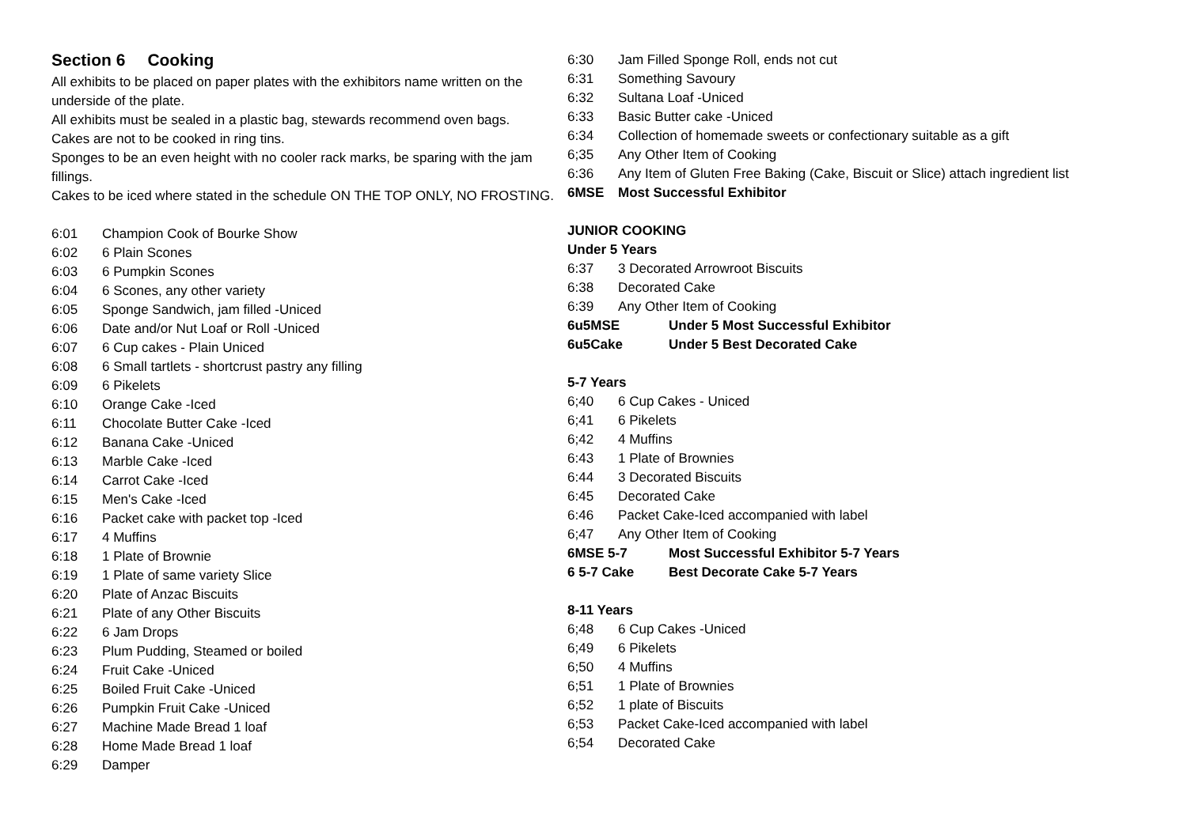Section 6 Cooking
All exhibits to be placed on paper plates with the exhibitors name written on the underside of the plate.
All exhibits must be sealed in a plastic bag, stewards recommend oven bags.
Cakes are not to be cooked in ring tins.
Sponges to be an even height with no cooler rack marks, be sparing with the jam fillings.
Cakes to be iced where stated in the schedule ON THE TOP ONLY, NO FROSTING.
6:01 Champion Cook of Bourke Show
6:02 6 Plain Scones
6:03 6 Pumpkin Scones
6:04 6 Scones, any other variety
6:05 Sponge Sandwich, jam filled -Uniced
6:06 Date and/or Nut Loaf or Roll -Uniced
6:07 6 Cup cakes - Plain Uniced
6:08 6 Small tartlets - shortcrust pastry any filling
6:09 6 Pikelets
6:10 Orange Cake -Iced
6:11 Chocolate Butter Cake -Iced
6:12 Banana Cake -Uniced
6:13 Marble Cake -Iced
6:14 Carrot Cake -Iced
6:15 Men's Cake -Iced
6:16 Packet cake with packet top -Iced
6:17 4 Muffins
6:18 1 Plate of Brownie
6:19 1 Plate of same variety Slice
6:20 Plate of Anzac Biscuits
6:21 Plate of any Other Biscuits
6:22 6 Jam Drops
6:23 Plum Pudding, Steamed or boiled
6:24 Fruit Cake -Uniced
6:25 Boiled Fruit Cake -Uniced
6:26 Pumpkin Fruit Cake -Uniced
6:27 Machine Made Bread 1 loaf
6:28 Home Made Bread 1 loaf
6:29 Damper
6:30 Jam Filled Sponge Roll, ends not cut
6:31 Something Savoury
6:32 Sultana Loaf -Uniced
6:33 Basic Butter cake -Uniced
6:34 Collection of homemade sweets or confectionary suitable as a gift
6;35 Any Other Item of Cooking
6:36 Any Item of Gluten Free Baking (Cake, Biscuit or Slice) attach ingredient list
6MSE Most Successful Exhibitor
JUNIOR COOKING
Under 5 Years
6:37 3 Decorated Arrowroot Biscuits
6:38 Decorated Cake
6:39 Any Other Item of Cooking
6u5MSE Under 5 Most Successful Exhibitor
6u5Cake Under 5 Best Decorated Cake
5-7 Years
6;40 6 Cup Cakes - Uniced
6;41 6 Pikelets
6;42 4 Muffins
6:43 1 Plate of Brownies
6:44 3 Decorated Biscuits
6:45 Decorated Cake
6:46 Packet Cake-Iced accompanied with label
6;47 Any Other Item of Cooking
6MSE 5-7 Most Successful Exhibitor 5-7 Years
6 5-7 Cake Best Decorate Cake 5-7 Years
8-11 Years
6;48 6 Cup Cakes -Uniced
6;49 6 Pikelets
6;50 4 Muffins
6;51 1 Plate of Brownies
6;52 1 plate of Biscuits
6;53 Packet Cake-Iced accompanied with label
6;54 Decorated Cake